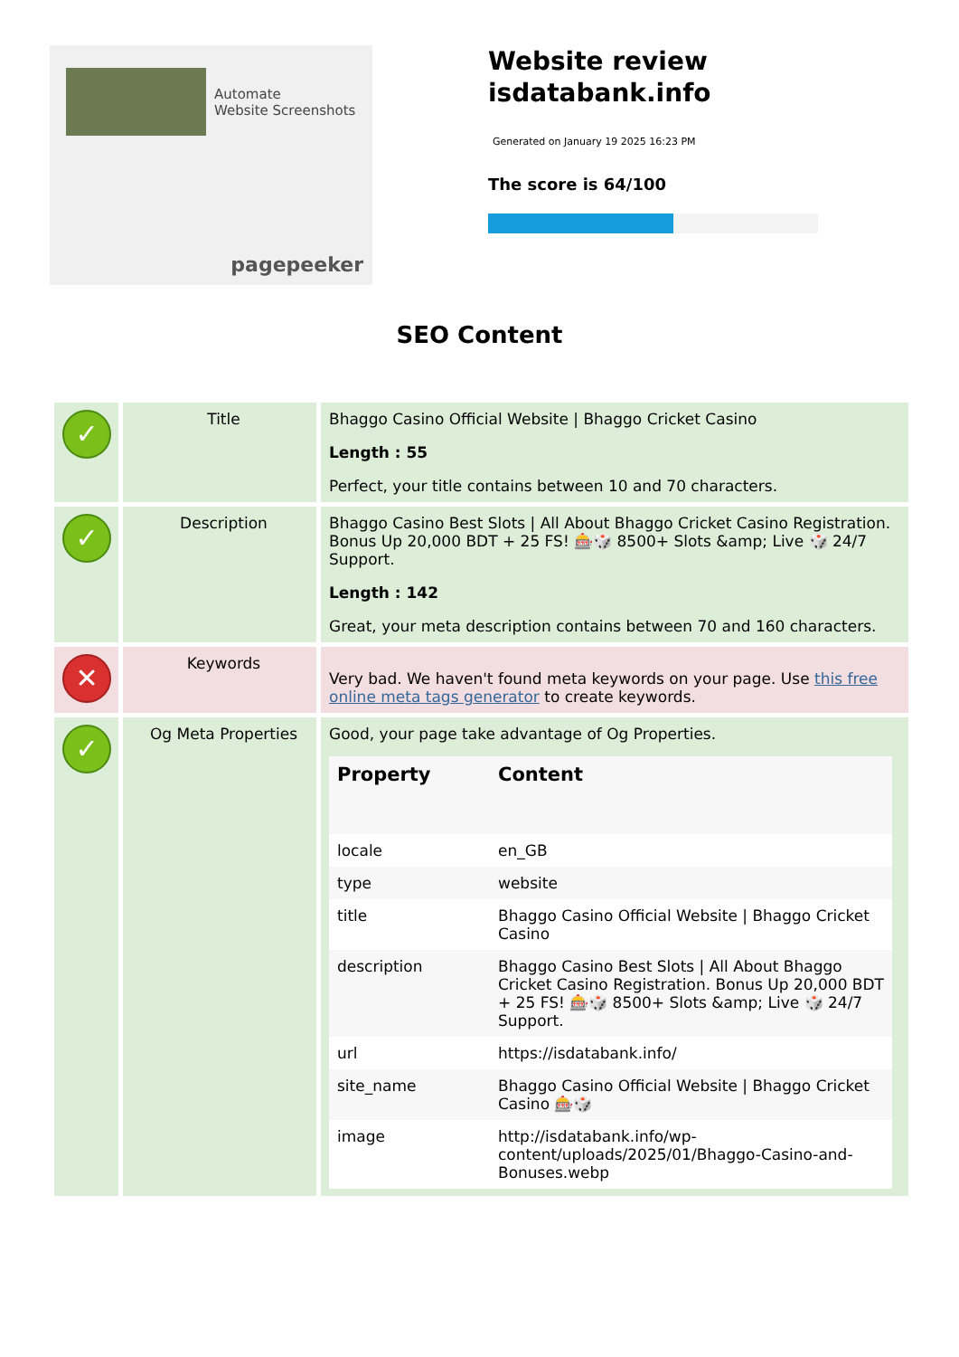Automate
Website Screenshots
pagepeeker
Website review
isdatabank.info
Generated on January 19 2025 16:23 PM
The score is 64/100
SEO Content
| ✓ | Title | Bhaggo Casino Official Website / Bhaggo Cricket Casino Length : 55 Perfect, your title contains between 10 and 70 characters. |
| ✓ | Description | Bhaggo Casino Best Slots / All About Bhaggo Cricket Casino Registration. Bonus Up 20,000 BDT + 25 FS! 🎰🎲 8500+ Slots &amp; Live 🎲 24/7 Support. Length : 142 Great, your meta description contains between 70 and 160 characters. |
| ✕ | Keywords | Very bad. We haven't found meta keywords on your page. Use this free online meta tags generator to create keywords. |
| ✓ | Og Meta Properties | Good, your page take advantage of Og Properties. / Property / Content / / --- / --- / / locale / en_GB / / type / website / / title / Bhaggo Casino Official Website / Bhaggo Cricket Casino / / description / Bhaggo Casino Best Slots / All About Bhaggo Cricket Casino Registration. Bonus Up 20,000 BDT + 25 FS! 🎰🎲 8500+ Slots &amp; Live 🎲 24/7 Support. / / url / https://isdatabank.info/ / / site_name / Bhaggo Casino Official Website / Bhaggo Cricket Casino 🎰🎲 / / image / http://isdatabank.info/wp-content/uploads/2025/01/Bhaggo-Casino-and-Bonuses.webp / |